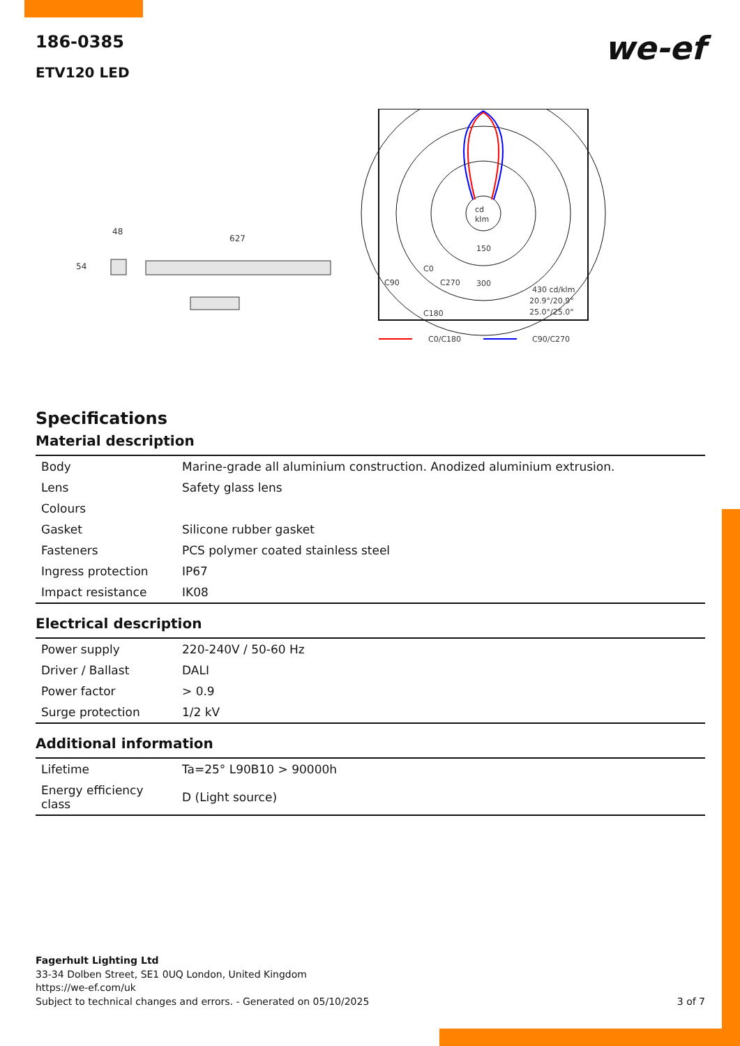186-0385
ETV120 LED
we-ef
48
627
54
cd
klm
150
300
C90
C0
C270
C180
430 cd/klm
20.9°/20.9°
25.0°/25.0°
C0/C180
C90/C270
Specifications
Material description
| Body | Marine-grade all aluminium construction. Anodized aluminium extrusion. |
| Lens | Safety glass lens |
| Colours | |
| Gasket | Silicone rubber gasket |
| Fasteners | PCS polymer coated stainless steel |
| Ingress protection | IP67 |
| Impact resistance | IK08 |
Electrical description
| Power supply | 220-240V / 50-60 Hz |
| Driver / Ballast | DALI |
| Power factor | > 0.9 |
| Surge protection | 1/2 kV |
Additional information
| Lifetime | Ta=25° L90B10 > 90000h |
| Energy efficiency class | D (Light source) |
Fagerhult Lighting Ltd
33-34 Dolben Street, SE1 0UQ London, United Kingdom
https://we-ef.com/uk
Subject to technical changes and errors. - Generated on 05/10/2025 3 of 7